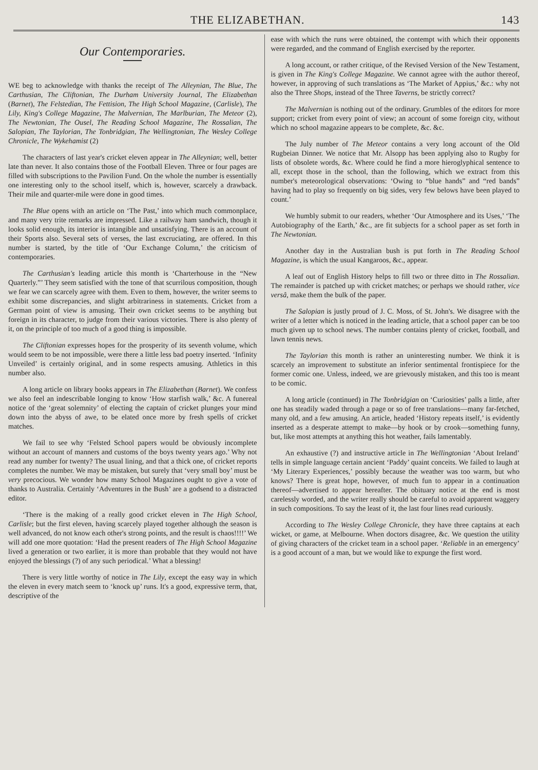THE ELIZABETHAN. 143
Our Contemporaries.
WE beg to acknowledge with thanks the receipt of The Alleynian, The Blue, The Carthusian, The Cliftonian, The Durham University Journal, The Elizabethan (Barnet), The Felstedian, The Fettision, The High School Magazine, (Carlisle), The Lily, King's College Magazine, The Malvernian, The Marlburian, The Meteor (2), The Newtonian, The Ousel, The Reading School Magazine, The Rossalian, The Salopian, The Taylorian, The Tonbridgian, The Wellingtonian, The Wesley College Chronicle, The Wykehamist (2)
The characters of last year's cricket eleven appear in The Alleynian; well, better late than never. It also contains those of the Football Eleven. Three or four pages are filled with subscriptions to the Pavilion Fund. On the whole the number is essentially one interesting only to the school itself, which is, however, scarcely a drawback. Their mile and quarter-mile were done in good times.
The Blue opens with an article on ‘The Past,’ into which much commonplace, and many very trite remarks are impressed. Like a railway ham sandwich, though it looks solid enough, its interior is intangible and unsatisfying. There is an account of their Sports also. Several sets of verses, the last excruciating, are offered. In this number is started, by the title of ‘Our Exchange Column,’ the criticism of contemporaries.
The Carthusian's leading article this month is ‘Charterhouse in the “New Quarterly.”’ They seem satisfied with the tone of that scurrilous composition, though we fear we can scarcely agree with them. Even to them, however, the writer seems to exhibit some discrepancies, and slight arbitrariness in statements. Cricket from a German point of view is amusing. Their own cricket seems to be anything but foreign in its character, to judge from their various victories. There is also plenty of it, on the principle of too much of a good thing is impossible.
The Cliftonian expresses hopes for the prosperity of its seventh volume, which would seem to be not impossible, were there a little less bad poetry inserted. ‘Infinity Unveiled’ is certainly original, and in some respects amusing. Athletics in this number also.
A long article on library books appears in The Elizabethan (Barnet). We confess we also feel an indescribable longing to know ‘How starfish walk,’ &c. A funereal notice of the ‘great solemnity’ of electing the captain of cricket plunges your mind down into the abyss of awe, to be elated once more by fresh spells of cricket matches.
We fail to see why ‘Felsted School papers would be obviously incomplete without an account of manners and customs of the boys twenty years ago.’ Why not read any number for twenty? The usual lining, and that a thick one, of cricket reports completes the number. We may be mistaken, but surely that ‘very small boy’ must be very precocious. We wonder how many School Magazines ought to give a vote of thanks to Australia. Certainly ‘Adventures in the Bush’ are a godsend to a distracted editor.
‘There is the making of a really good cricket eleven in The High School, Carlisle; but the first eleven, having scarcely played together although the season is well advanced, do not know each other's strong points, and the result is chaos!!!!’ We will add one more quotation: ‘Had the present readers of The High School Magazine lived a generation or two earlier, it is more than probable that they would not have enjoyed the blessings (?) of any such periodical.’ What a blessing!
There is very little worthy of notice in The Lily, except the easy way in which the eleven in every match seem to ‘knock up’ runs. It's a good, expressive term, that, descriptive of the
ease with which the runs were obtained, the contempt with which their opponents were regarded, and the command of English exercised by the reporter.
A long account, or rather critique, of the Revised Version of the New Testament, is given in The King's College Magazine. We cannot agree with the author thereof, however, in approving of such translations as ‘The Market of Appius,’ &c.: why not also the Three Shops, instead of the Three Taverns, be strictly correct?
The Malvernian is nothing out of the ordinary. Grumbles of the editors for more support; cricket from every point of view; an account of some foreign city, without which no school magazine appears to be complete, &c. &c.
The July number of The Meteor contains a very long account of the Old Rugbeian Dinner. We notice that Mr. Alsopp has been applying also to Rugby for lists of obsolete words, &c. Where could he find a more hieroglyphical sentence to all, except those in the school, than the following, which we extract from this number's meteorological observations: ‘Owing to “blue hands” and “red bands” having had to play so frequently on big sides, very few belows have been played to count.’
We humbly submit to our readers, whether ‘Our Atmosphere and its Uses,’ ‘The Autobiography of the Earth,’ &c., are fit subjects for a school paper as set forth in The Newtonian.
Another day in the Australian bush is put forth in The Reading School Magazine, is which the usual Kangaroos, &c., appear.
A leaf out of English History helps to fill two or three ditto in The Rossalian. The remainder is patched up with cricket matches; or perhaps we should rather, vice versâ, make them the bulk of the paper.
The Salopian is justly proud of J. C. Moss, of St. John's. We disagree with the writer of a letter which is noticed in the leading article, that a school paper can be too much given up to school news. The number contains plenty of cricket, football, and lawn tennis news.
The Taylorian this month is rather an uninteresting number. We think it is scarcely an improvement to substitute an inferior sentimental frontispiece for the former comic one. Unless, indeed, we are grievously mistaken, and this too is meant to be comic.
A long article (continued) in The Tonbridgian on ‘Curiosities’ palls a little, after one has steadily waded through a page or so of free translations—many far-fetched, many old, and a few amusing. An article, headed ‘History repeats itself,’ is evidently inserted as a desperate attempt to make—by hook or by crook—something funny, but, like most attempts at anything this hot weather, fails lamentably.
An exhaustive (?) and instructive article in The Wellingtonian ‘About Ireland’ tells in simple language certain ancient ‘Paddy’ quaint conceits. We failed to laugh at ‘My Literary Experiences,’ possibly because the weather was too warm, but who knows? There is great hope, however, of much fun to appear in a continuation thereof—advertised to appear hereafter. The obituary notice at the end is most carelessly worded, and the writer really should be careful to avoid apparent waggery in such compositions. To say the least of it, the last four lines read curiously.
According to The Wesley College Chronicle, they have three captains at each wicket, or game, at Melbourne. When doctors disagree, &c. We question the utility of giving characters of the cricket team in a school paper. ‘Reliable in an emergency’ is a good account of a man, but we would like to expunge the first word.